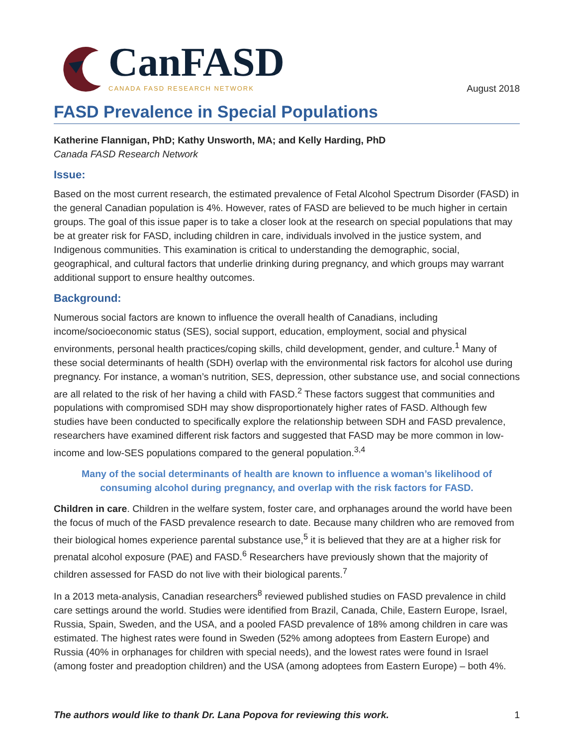CanFASD
CANADA FASD RESEARCH NETWORK
August 2018
FASD Prevalence in Special Populations
Katherine Flannigan, PhD; Kathy Unsworth, MA; and Kelly Harding, PhD
Canada FASD Research Network
Issue:
Based on the most current research, the estimated prevalence of Fetal Alcohol Spectrum Disorder (FASD) in the general Canadian population is 4%. However, rates of FASD are believed to be much higher in certain groups. The goal of this issue paper is to take a closer look at the research on special populations that may be at greater risk for FASD, including children in care, individuals involved in the justice system, and Indigenous communities. This examination is critical to understanding the demographic, social, geographical, and cultural factors that underlie drinking during pregnancy, and which groups may warrant additional support to ensure healthy outcomes.
Background:
Numerous social factors are known to influence the overall health of Canadians, including income/socioeconomic status (SES), social support, education, employment, social and physical environments, personal health practices/coping skills, child development, gender, and culture.<sup>1</sup> Many of these social determinants of health (SDH) overlap with the environmental risk factors for alcohol use during pregnancy. For instance, a woman’s nutrition, SES, depression, other substance use, and social connections are all related to the risk of her having a child with FASD.<sup>2</sup> These factors suggest that communities and populations with compromised SDH may show disproportionately higher rates of FASD. Although few studies have been conducted to specifically explore the relationship between SDH and FASD prevalence, researchers have examined different risk factors and suggested that FASD may be more common in low-income and low-SES populations compared to the general population.<sup>3,4</sup>
Many of the social determinants of health are known to influence a woman’s likelihood of consuming alcohol during pregnancy, and overlap with the risk factors for FASD.
Children in care. Children in the welfare system, foster care, and orphanages around the world have been the focus of much of the FASD prevalence research to date. Because many children who are removed from their biological homes experience parental substance use,<sup>5</sup> it is believed that they are at a higher risk for prenatal alcohol exposure (PAE) and FASD.<sup>6</sup> Researchers have previously shown that the majority of children assessed for FASD do not live with their biological parents.<sup>7</sup>
In a 2013 meta-analysis, Canadian researchers<sup>8</sup> reviewed published studies on FASD prevalence in child care settings around the world. Studies were identified from Brazil, Canada, Chile, Eastern Europe, Israel, Russia, Spain, Sweden, and the USA, and a pooled FASD prevalence of 18% among children in care was estimated. The highest rates were found in Sweden (52% among adoptees from Eastern Europe) and Russia (40% in orphanages for children with special needs), and the lowest rates were found in Israel (among foster and preadoption children) and the USA (among adoptees from Eastern Europe) – both 4%.
The authors would like to thank Dr. Lana Popova for reviewing this work. 1